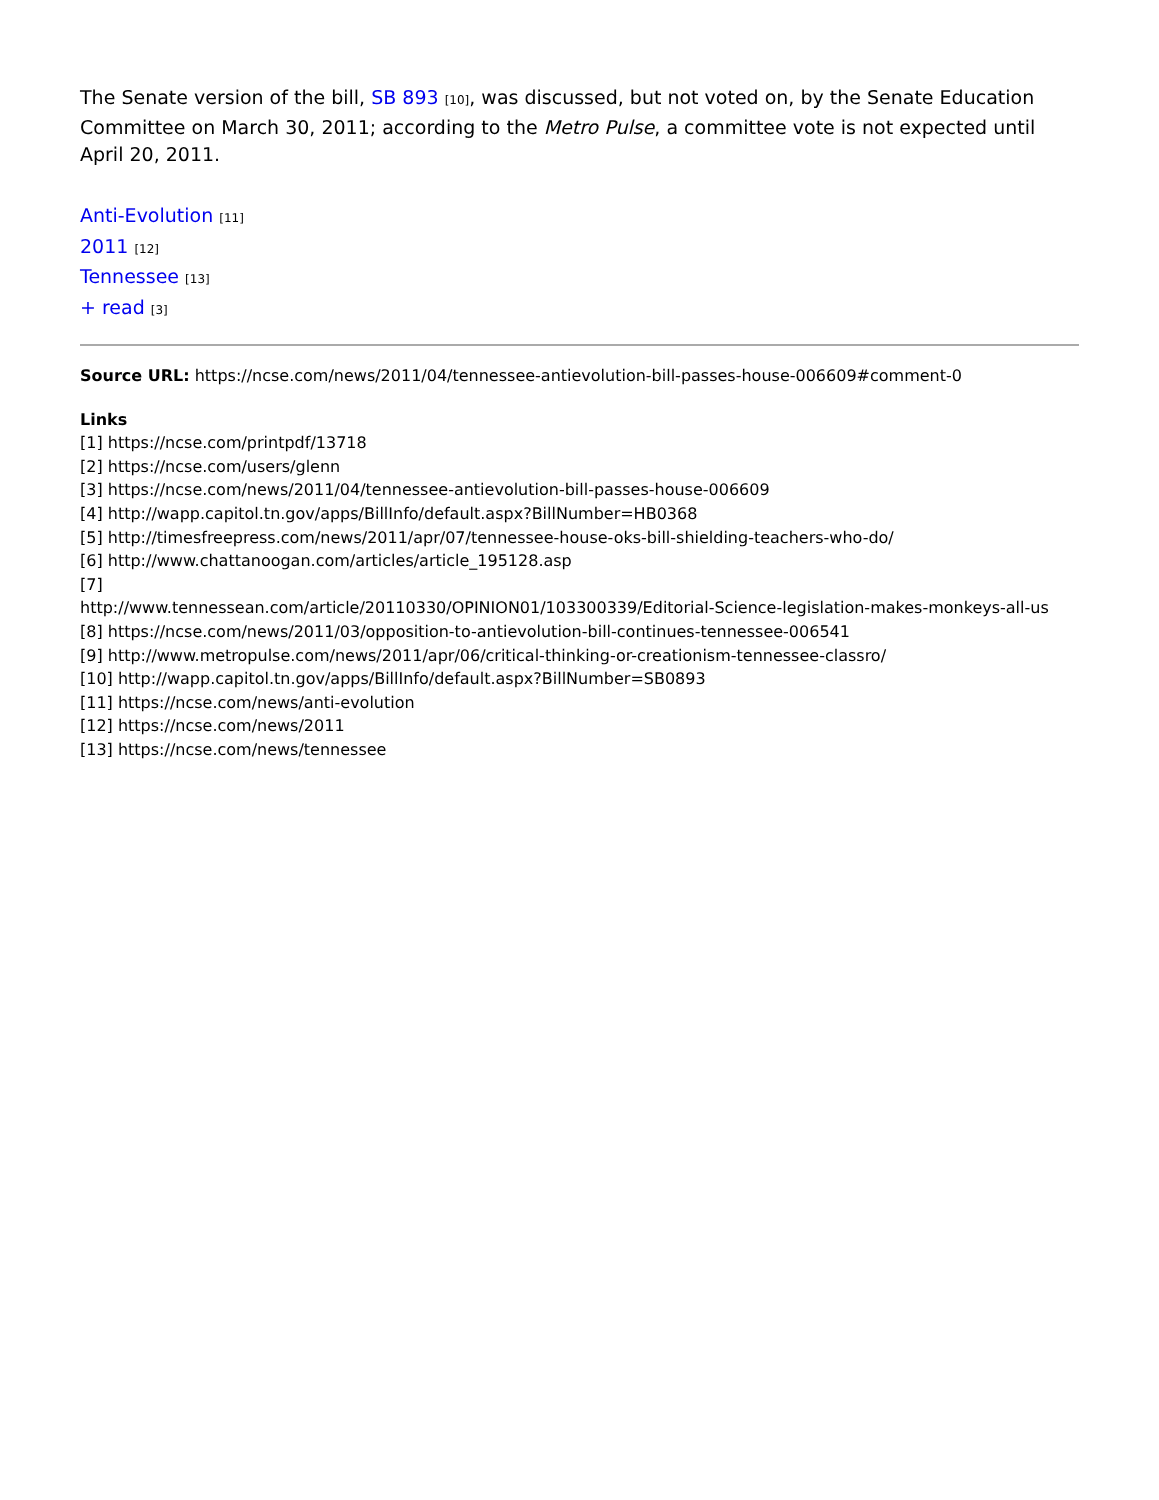The Senate version of the bill, SB 893 [10], was discussed, but not voted on, by the Senate Education Committee on March 30, 2011; according to the Metro Pulse, a committee vote is not expected until April 20, 2011.
Anti-Evolution [11]
2011 [12]
Tennessee [13]
+ read [3]
Source URL: https://ncse.com/news/2011/04/tennessee-antievolution-bill-passes-house-006609#comment-0
Links
[1] https://ncse.com/printpdf/13718
[2] https://ncse.com/users/glenn
[3] https://ncse.com/news/2011/04/tennessee-antievolution-bill-passes-house-006609
[4] http://wapp.capitol.tn.gov/apps/BillInfo/default.aspx?BillNumber=HB0368
[5] http://timesfreepress.com/news/2011/apr/07/tennessee-house-oks-bill-shielding-teachers-who-do/
[6] http://www.chattanoogan.com/articles/article_195128.asp
[7]
http://www.tennessean.com/article/20110330/OPINION01/103300339/Editorial-Science-legislation-makes-monkeys-all-us
[8] https://ncse.com/news/2011/03/opposition-to-antievolution-bill-continues-tennessee-006541
[9] http://www.metropulse.com/news/2011/apr/06/critical-thinking-or-creationism-tennessee-classro/
[10] http://wapp.capitol.tn.gov/apps/BillInfo/default.aspx?BillNumber=SB0893
[11] https://ncse.com/news/anti-evolution
[12] https://ncse.com/news/2011
[13] https://ncse.com/news/tennessee